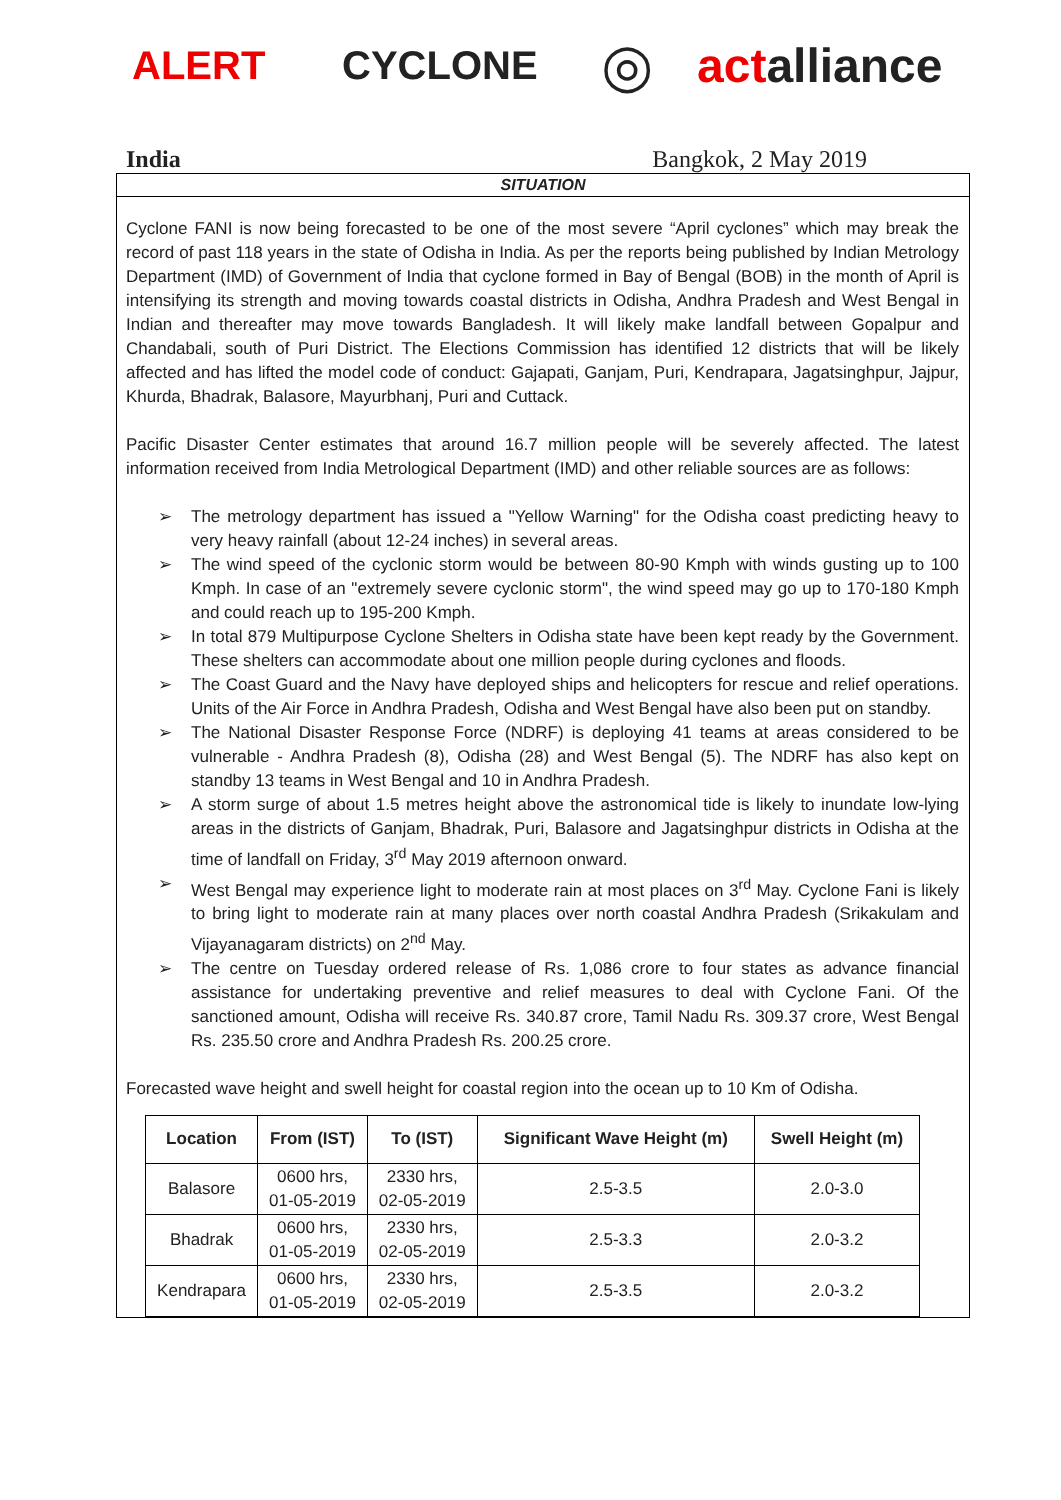ALERT CYCLONE
◎
actalliance
India Bangkok, 2 May 2019
SITUATION
Cyclone FANI is now being forecasted to be one of the most severe “April cyclones” which may break the record of past 118 years in the state of Odisha in India. As per the reports being published by Indian Metrology Department (IMD) of Government of India that cyclone formed in Bay of Bengal (BOB) in the month of April is intensifying its strength and moving towards coastal districts in Odisha, Andhra Pradesh and West Bengal in Indian and thereafter may move towards Bangladesh. It will likely make landfall between Gopalpur and Chandabali, south of Puri District. The Elections Commission has identified 12 districts that will be likely affected and has lifted the model code of conduct: Gajapati, Ganjam, Puri, Kendrapara, Jagatsinghpur, Jajpur, Khurda, Bhadrak, Balasore, Mayurbhanj, Puri and Cuttack.
Pacific Disaster Center estimates that around 16.7 million people will be severely affected. The latest information received from India Metrological Department (IMD) and other reliable sources are as follows:
➢ The metrology department has issued a "Yellow Warning" for the Odisha coast predicting heavy to very heavy rainfall (about 12-24 inches) in several areas.
➢ The wind speed of the cyclonic storm would be between 80-90 Kmph with winds gusting up to 100 Kmph. In case of an "extremely severe cyclonic storm", the wind speed may go up to 170-180 Kmph and could reach up to 195-200 Kmph.
➢ In total 879 Multipurpose Cyclone Shelters in Odisha state have been kept ready by the Government. These shelters can accommodate about one million people during cyclones and floods.
➢ The Coast Guard and the Navy have deployed ships and helicopters for rescue and relief operations. Units of the Air Force in Andhra Pradesh, Odisha and West Bengal have also been put on standby.
➢ The National Disaster Response Force (NDRF) is deploying 41 teams at areas considered to be vulnerable - Andhra Pradesh (8), Odisha (28) and West Bengal (5). The NDRF has also kept on standby 13 teams in West Bengal and 10 in Andhra Pradesh.
➢ A storm surge of about 1.5 metres height above the astronomical tide is likely to inundate low-lying areas in the districts of Ganjam, Bhadrak, Puri, Balasore and Jagatsinghpur districts in Odisha at the time of landfall on Friday, 3<sup>rd</sup> May 2019 afternoon onward.
➢ West Bengal may experience light to moderate rain at most places on 3<sup>rd</sup> May. Cyclone Fani is likely to bring light to moderate rain at many places over north coastal Andhra Pradesh (Srikakulam and Vijayanagaram districts) on 2<sup>nd</sup> May.
➢ The centre on Tuesday ordered release of Rs. 1,086 crore to four states as advance financial assistance for undertaking preventive and relief measures to deal with Cyclone Fani. Of the sanctioned amount, Odisha will receive Rs. 340.87 crore, Tamil Nadu Rs. 309.37 crore, West Bengal Rs. 235.50 crore and Andhra Pradesh Rs. 200.25 crore.
Forecasted wave height and swell height for coastal region into the ocean up to 10 Km of Odisha.
| Location | From (IST) | To (IST) | Significant Wave Height (m) | Swell Height (m) |
| --- | --- | --- | --- | --- |
| Balasore | 0600 hrs, 01-05-2019 | 2330 hrs, 02-05-2019 | 2.5-3.5 | 2.0-3.0 |
| Bhadrak | 0600 hrs, 01-05-2019 | 2330 hrs, 02-05-2019 | 2.5-3.3 | 2.0-3.2 |
| Kendrapara | 0600 hrs, 01-05-2019 | 2330 hrs, 02-05-2019 | 2.5-3.5 | 2.0-3.2 |